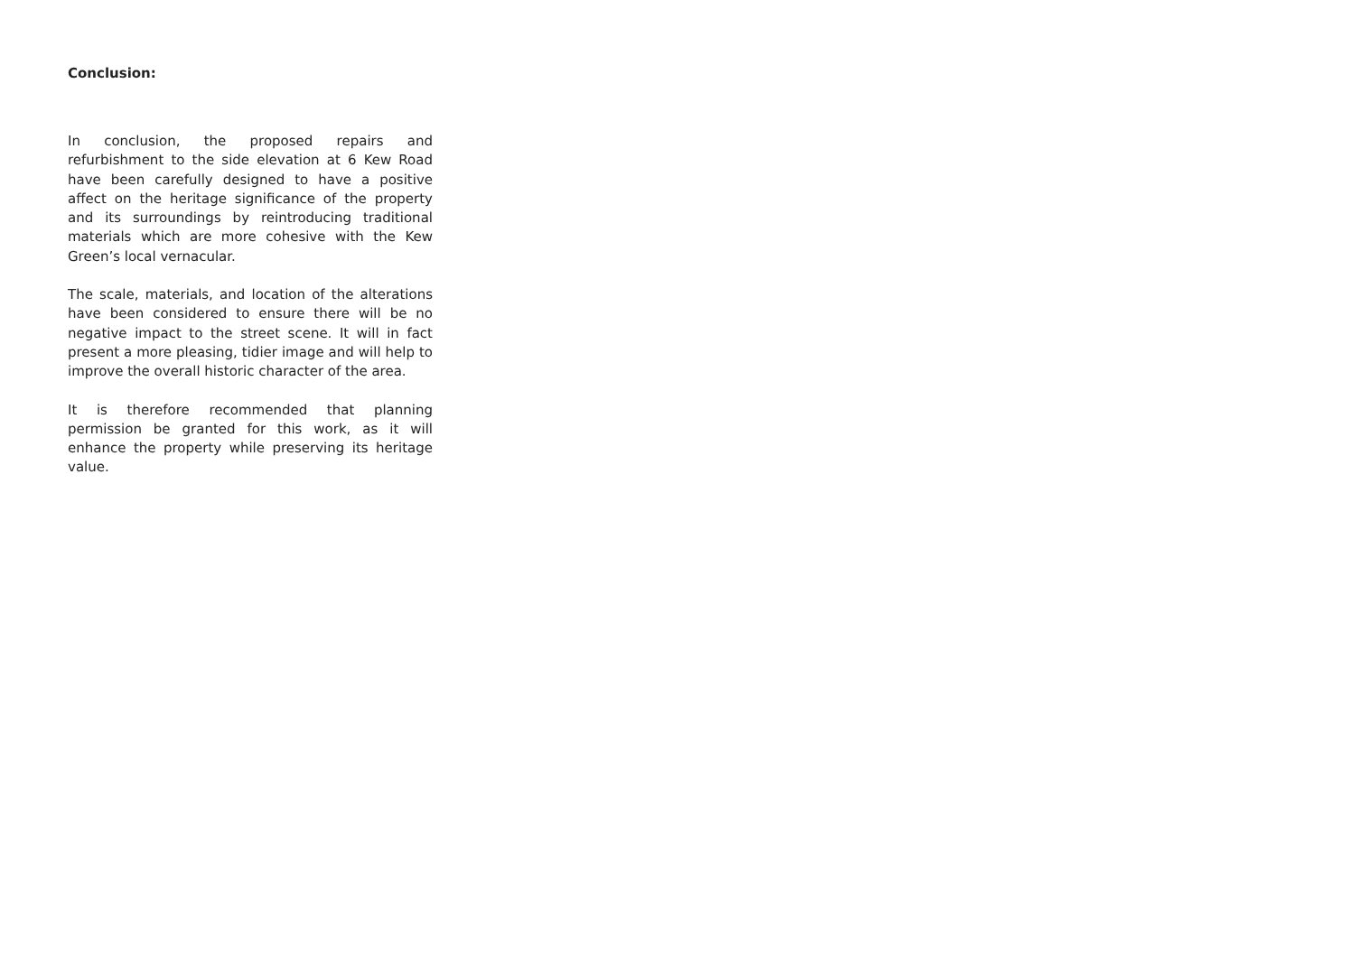Conclusion:
In conclusion, the proposed repairs and refurbishment to the side elevation at 6 Kew Road have been carefully designed to have a positive affect on the heritage significance of the property and its surroundings by reintroducing traditional materials which are more cohesive with the Kew Green’s local vernacular.
The scale, materials, and location of the alterations have been considered to ensure there will be no negative impact to the street scene. It will in fact present a more pleasing, tidier image and will help to improve the overall historic character of the area.
It is therefore recommended that planning permission be granted for this work, as it will enhance the property while preserving its heritage value.